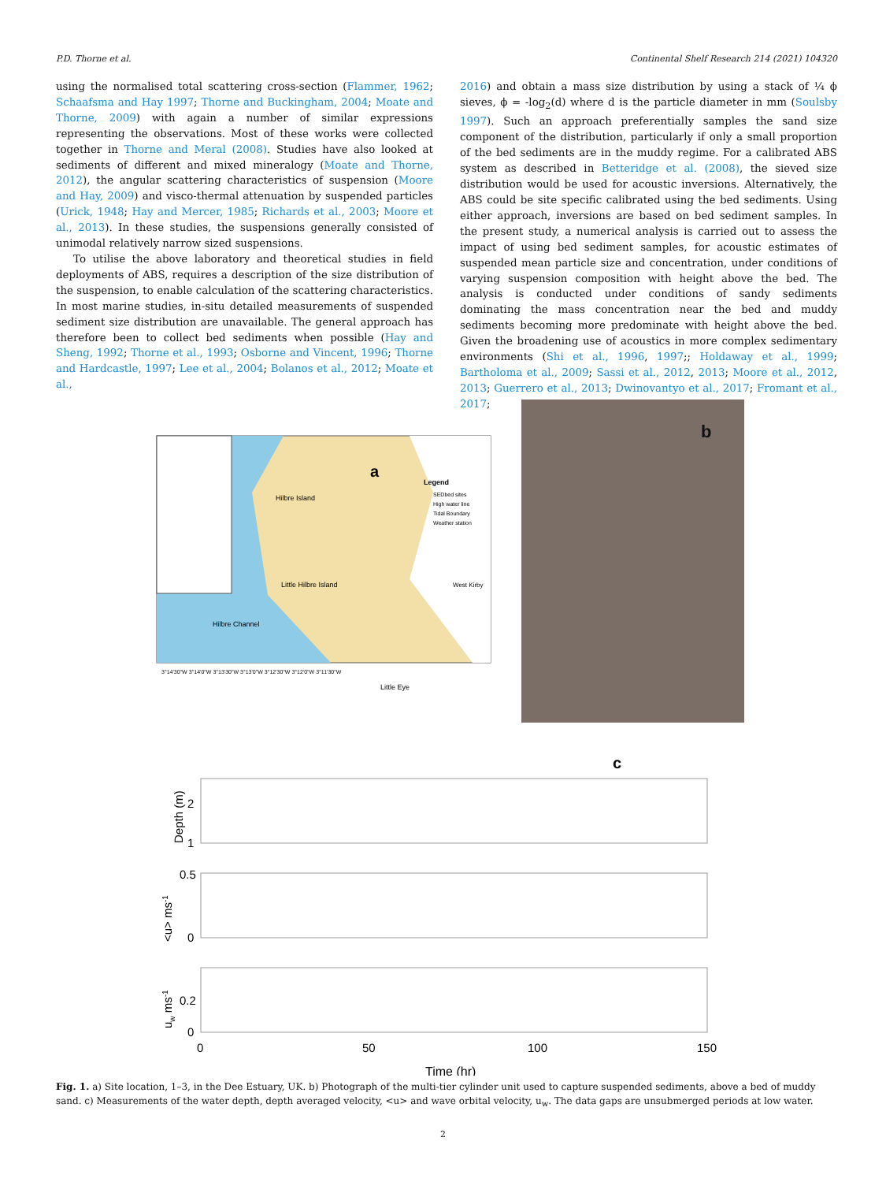P.D. Thorne et al. Continental Shelf Research 214 (2021) 104320
using the normalised total scattering cross-section (Flammer, 1962; Schaafsma and Hay 1997; Thorne and Buckingham, 2004; Moate and Thorne, 2009) with again a number of similar expressions representing the observations. Most of these works were collected together in Thorne and Meral (2008). Studies have also looked at sediments of different and mixed mineralogy (Moate and Thorne, 2012), the angular scattering characteristics of suspension (Moore and Hay, 2009) and visco-thermal attenuation by suspended particles (Urick, 1948; Hay and Mercer, 1985; Richards et al., 2003; Moore et al., 2013). In these studies, the suspensions generally consisted of unimodal relatively narrow sized suspensions.
To utilise the above laboratory and theoretical studies in field deployments of ABS, requires a description of the size distribution of the suspension, to enable calculation of the scattering characteristics. In most marine studies, in-situ detailed measurements of suspended sediment size distribution are unavailable. The general approach has therefore been to collect bed sediments when possible (Hay and Sheng, 1992; Thorne et al., 1993; Osborne and Vincent, 1996; Thorne and Hardcastle, 1997; Lee et al., 2004; Bolanos et al., 2012; Moate et al.,
2016) and obtain a mass size distribution by using a stack of ¼ ϕ sieves, ϕ = -log<sub>2</sub>(d) where d is the particle diameter in mm (Soulsby 1997). Such an approach preferentially samples the sand size component of the distribution, particularly if only a small proportion of the bed sediments are in the muddy regime. For a calibrated ABS system as described in Betteridge et al. (2008), the sieved size distribution would be used for acoustic inversions. Alternatively, the ABS could be site specific calibrated using the bed sediments. Using either approach, inversions are based on bed sediment samples. In the present study, a numerical analysis is carried out to assess the impact of using bed sediment samples, for acoustic estimates of suspended mean particle size and concentration, under conditions of varying suspension composition with height above the bed. The analysis is conducted under conditions of sandy sediments dominating the mass concentration near the bed and muddy sediments becoming more predominate with height above the bed. Given the broadening use of acoustics in more complex sedimentary environments (Shi et al., 1996, 1997;; Holdaway et al., 1999; Bartholoma et al., 2009; Sassi et al., 2012, 2013; Moore et al., 2012, 2013; Guerrero et al., 2013; Dwinovantyo et al., 2017; Fromant et al., 2017;
a
Hilbre Island
Little Hilbre Island
Hilbre Channel
Little Eye
West Kirby
Legend
SEDbed sites
High water line
Tidal Boundary
Weather station
3°14'30"W 3°14'0"W 3°13'30"W 3°13'0"W 3°12'30"W 3°12'0"W 3°11'30"W
b
c
2
1
0.5
0
0.2
0
0
50
100
150
Time (hr)
Depth (m)
<u> ms-1
uw ms-1
Fig. 1. a) Site location, 1–3, in the Dee Estuary, UK. b) Photograph of the multi-tier cylinder unit used to capture suspended sediments, above a bed of muddy sand. c) Measurements of the water depth, depth averaged velocity, <u> and wave orbital velocity, u<sub>w</sub>. The data gaps are unsubmerged periods at low water.
2